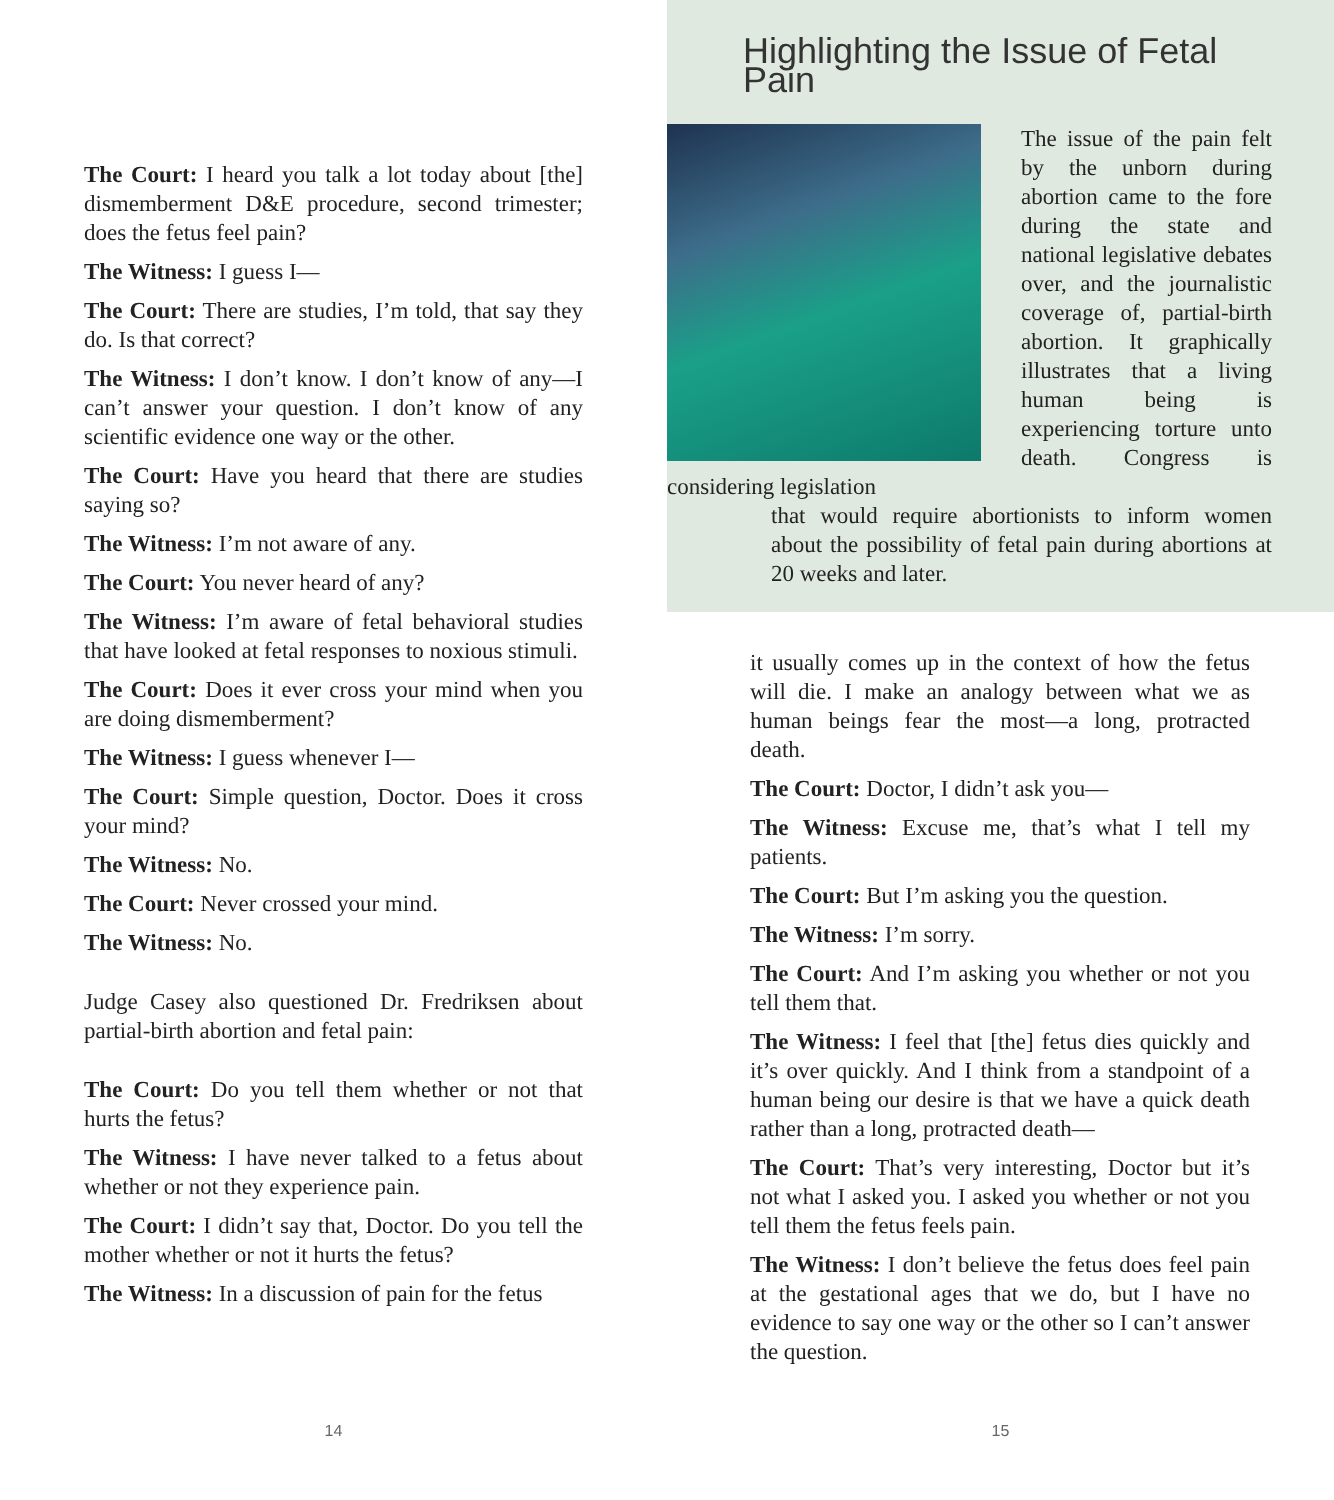The Court: I heard you talk a lot today about [the] dismemberment D&E procedure, second trimester; does the fetus feel pain?
The Witness: I guess I—
The Court: There are studies, I’m told, that say they do. Is that correct?
The Witness: I don’t know. I don’t know of any—I can’t answer your question. I don’t know of any scientific evidence one way or the other.
The Court: Have you heard that there are studies saying so?
The Witness: I’m not aware of any.
The Court: You never heard of any?
The Witness: I’m aware of fetal behavioral studies that have looked at fetal responses to noxious stimuli.
The Court: Does it ever cross your mind when you are doing dismemberment?
The Witness: I guess whenever I—
The Court: Simple question, Doctor. Does it cross your mind?
The Witness: No.
The Court: Never crossed your mind.
The Witness: No.
Judge Casey also questioned Dr. Fredriksen about partial-birth abortion and fetal pain:
The Court: Do you tell them whether or not that hurts the fetus?
The Witness: I have never talked to a fetus about whether or not they experience pain.
The Court: I didn’t say that, Doctor. Do you tell the mother whether or not it hurts the fetus?
The Witness: In a discussion of pain for the fetus
14
Highlighting the Issue of Fetal Pain
The issue of the pain felt by the unborn during abortion came to the fore during the state and national legislative debates over, and the journalistic coverage of, partial-birth abortion. It graphically illustrates that a living human being is experiencing torture unto death. Congress is considering legislation
that would require abortionists to inform women about the possibility of fetal pain during abortions at 20 weeks and later.
it usually comes up in the context of how the fetus will die. I make an analogy between what we as human beings fear the most—a long, protracted death.
The Court: Doctor, I didn’t ask you—
The Witness: Excuse me, that’s what I tell my patients.
The Court: But I’m asking you the question.
The Witness: I’m sorry.
The Court: And I’m asking you whether or not you tell them that.
The Witness: I feel that [the] fetus dies quickly and it’s over quickly. And I think from a standpoint of a human being our desire is that we have a quick death rather than a long, protracted death—
The Court: That’s very interesting, Doctor but it’s not what I asked you. I asked you whether or not you tell them the fetus feels pain.
The Witness: I don’t believe the fetus does feel pain at the gestational ages that we do, but I have no evidence to say one way or the other so I can’t answer the question.
15